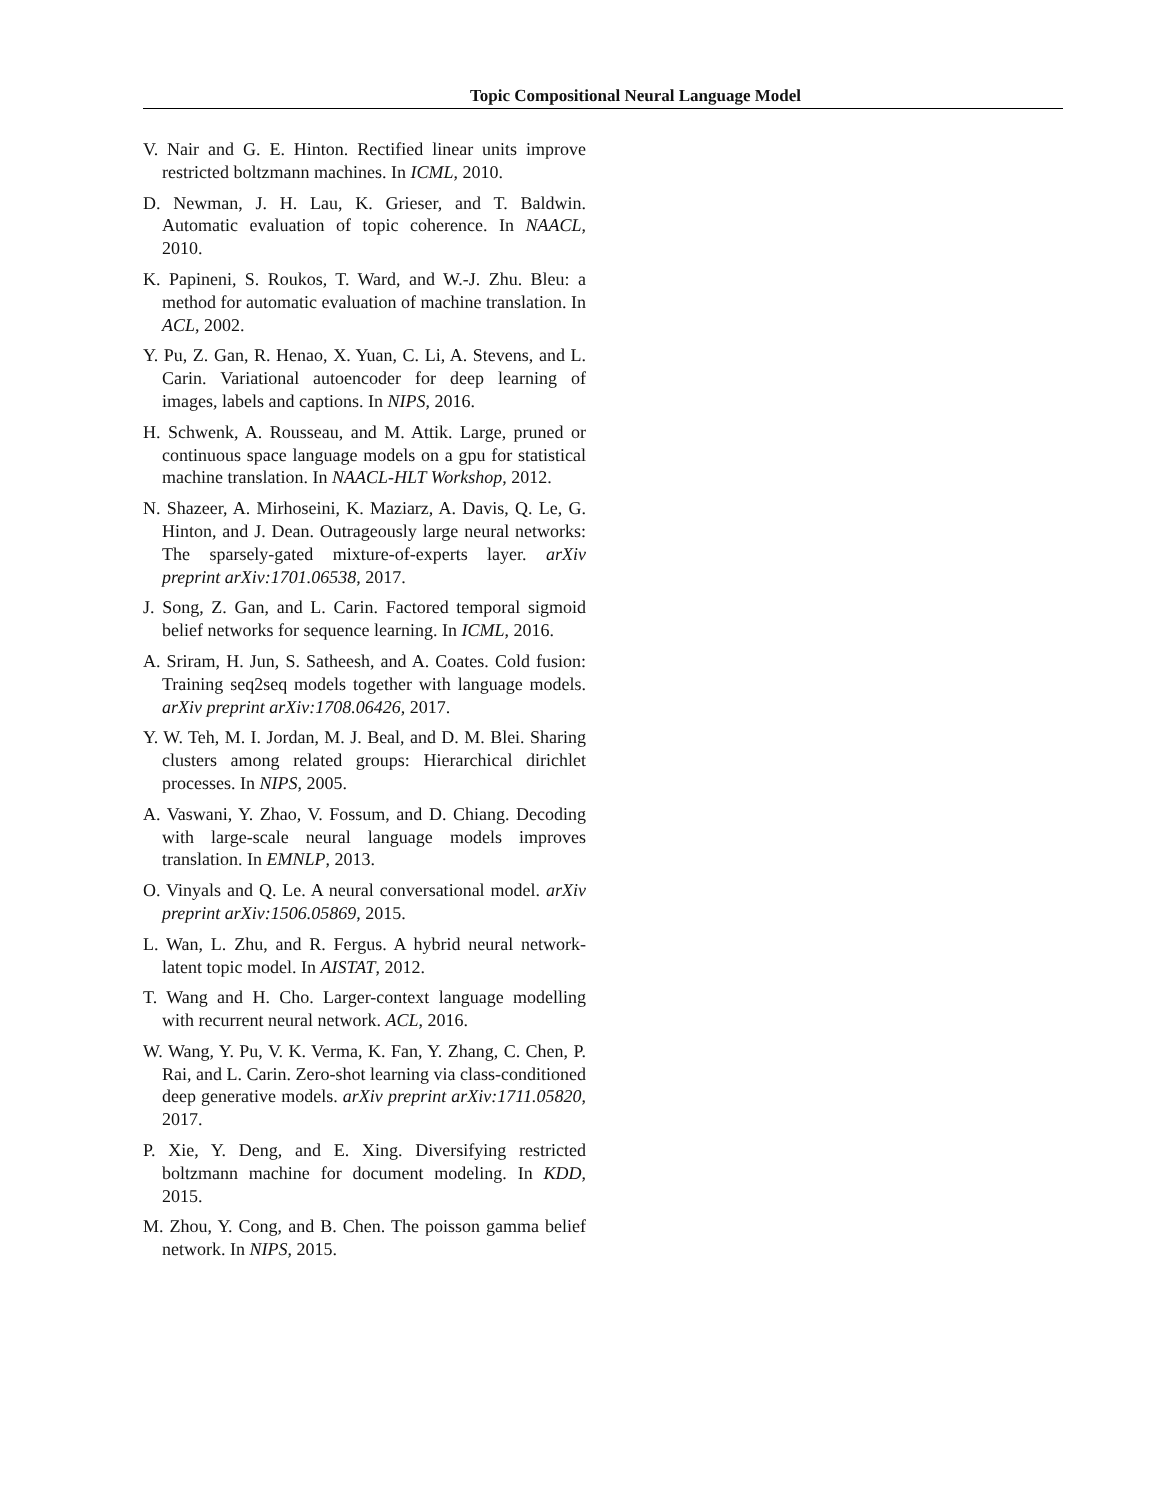Topic Compositional Neural Language Model
V. Nair and G. E. Hinton. Rectified linear units improve restricted boltzmann machines. In ICML, 2010.
D. Newman, J. H. Lau, K. Grieser, and T. Baldwin. Automatic evaluation of topic coherence. In NAACL, 2010.
K. Papineni, S. Roukos, T. Ward, and W.-J. Zhu. Bleu: a method for automatic evaluation of machine translation. In ACL, 2002.
Y. Pu, Z. Gan, R. Henao, X. Yuan, C. Li, A. Stevens, and L. Carin. Variational autoencoder for deep learning of images, labels and captions. In NIPS, 2016.
H. Schwenk, A. Rousseau, and M. Attik. Large, pruned or continuous space language models on a gpu for statistical machine translation. In NAACL-HLT Workshop, 2012.
N. Shazeer, A. Mirhoseini, K. Maziarz, A. Davis, Q. Le, G. Hinton, and J. Dean. Outrageously large neural networks: The sparsely-gated mixture-of-experts layer. arXiv preprint arXiv:1701.06538, 2017.
J. Song, Z. Gan, and L. Carin. Factored temporal sigmoid belief networks for sequence learning. In ICML, 2016.
A. Sriram, H. Jun, S. Satheesh, and A. Coates. Cold fusion: Training seq2seq models together with language models. arXiv preprint arXiv:1708.06426, 2017.
Y. W. Teh, M. I. Jordan, M. J. Beal, and D. M. Blei. Sharing clusters among related groups: Hierarchical dirichlet processes. In NIPS, 2005.
A. Vaswani, Y. Zhao, V. Fossum, and D. Chiang. Decoding with large-scale neural language models improves translation. In EMNLP, 2013.
O. Vinyals and Q. Le. A neural conversational model. arXiv preprint arXiv:1506.05869, 2015.
L. Wan, L. Zhu, and R. Fergus. A hybrid neural network-latent topic model. In AISTAT, 2012.
T. Wang and H. Cho. Larger-context language modelling with recurrent neural network. ACL, 2016.
W. Wang, Y. Pu, V. K. Verma, K. Fan, Y. Zhang, C. Chen, P. Rai, and L. Carin. Zero-shot learning via class-conditioned deep generative models. arXiv preprint arXiv:1711.05820, 2017.
P. Xie, Y. Deng, and E. Xing. Diversifying restricted boltzmann machine for document modeling. In KDD, 2015.
M. Zhou, Y. Cong, and B. Chen. The poisson gamma belief network. In NIPS, 2015.